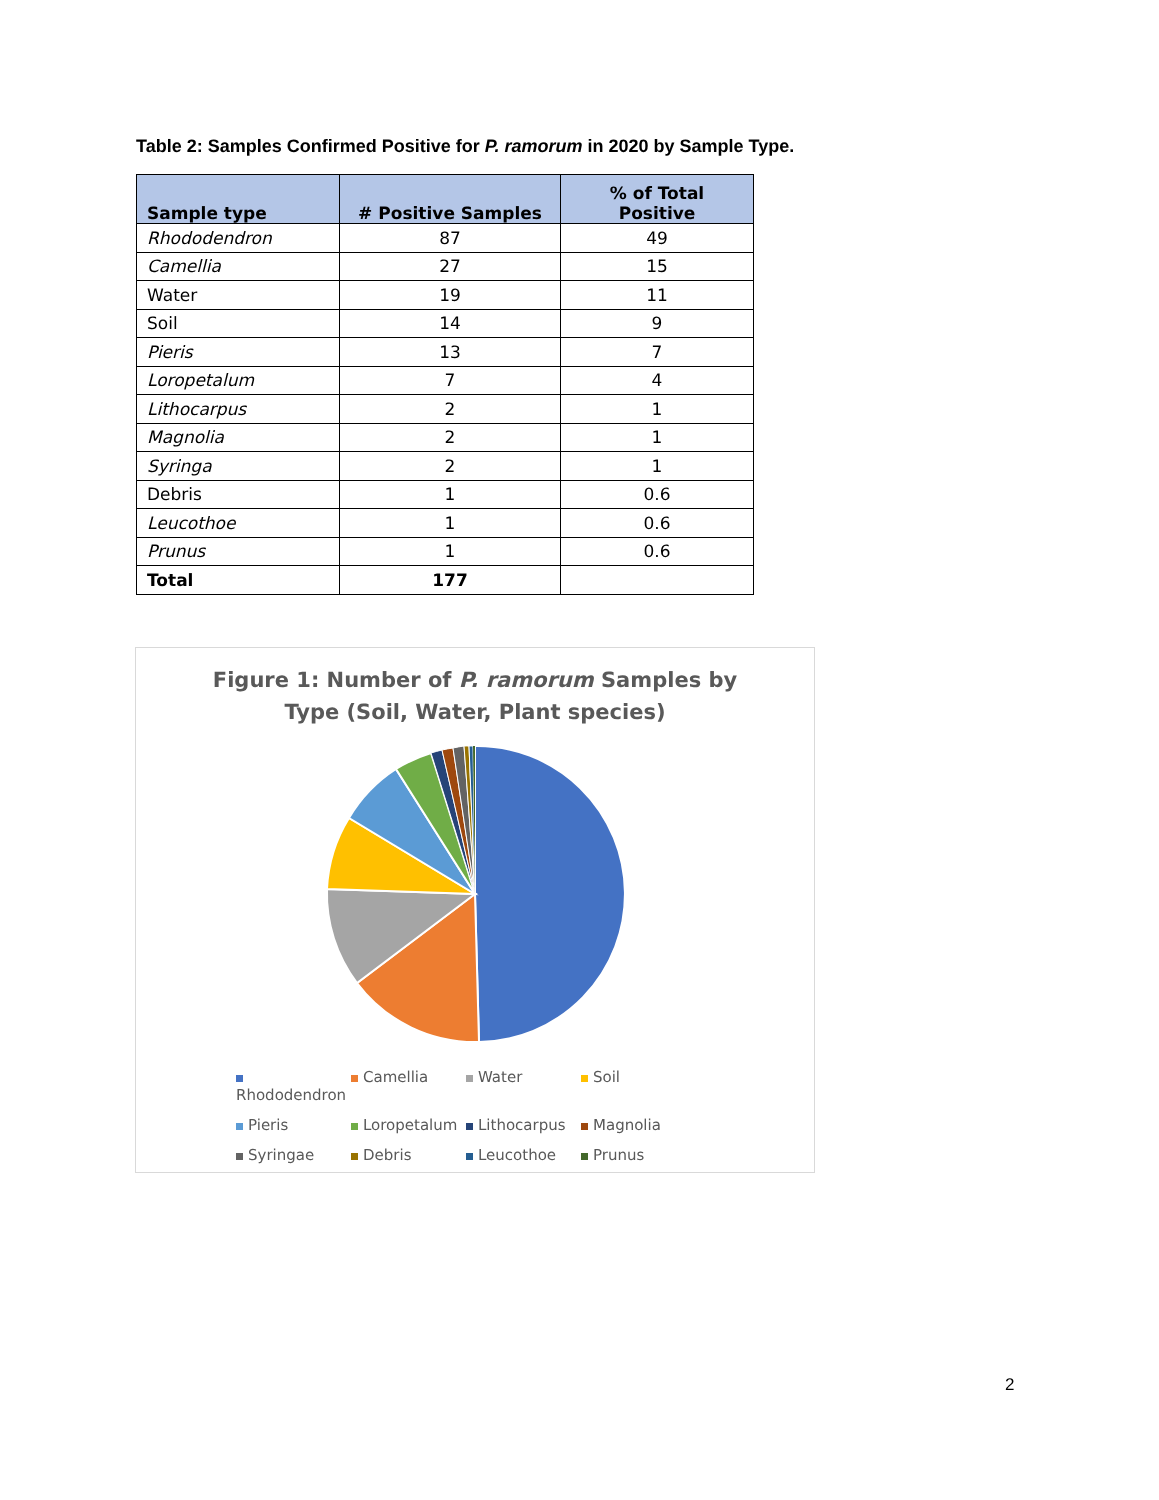Table 2: Samples Confirmed Positive for P. ramorum in 2020 by Sample Type.
| Sample type | # Positive Samples | % of Total Positive |
| --- | --- | --- |
| Rhododendron | 87 | 49 |
| Camellia | 27 | 15 |
| Water | 19 | 11 |
| Soil | 14 | 9 |
| Pieris | 13 | 7 |
| Loropetalum | 7 | 4 |
| Lithocarpus | 2 | 1 |
| Magnolia | 2 | 1 |
| Syringa | 2 | 1 |
| Debris | 1 | 0.6 |
| Leucothoe | 1 | 0.6 |
| Prunus | 1 | 0.6 |
| Total | 177 | |
Figure 1: Number of P. ramorum Samples by
Type (Soil, Water, Plant species)
Rhododendron Camellia Water Soil Pieris Loropetalum Lithocarpus Magnolia Syringae Debris Leucothoe Prunus
2